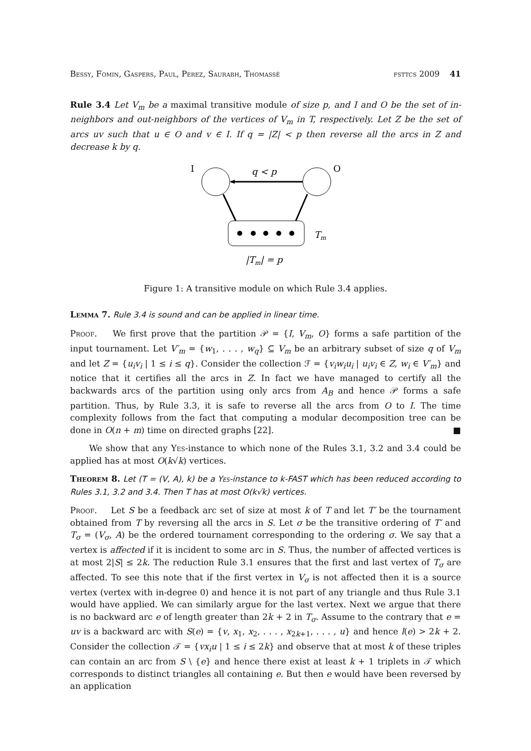Bessy, Fomin, Gaspers, Paul, Perez, Saurabh, Thomassé fsttcs 2009 41
Rule 3.4 Let V<sub>m</sub> be a maximal transitive module of size p, and I and O be the set of in-neighbors and out-neighbors of the vertices of V<sub>m</sub> in T, respectively. Let Z be the set of arcs uv such that u ∈ O and v ∈ I. If q = |Z| < p then reverse all the arcs in Z and decrease k by q.
I
q < p
O
Tm
|Tm| = p
Figure 1: A transitive module on which Rule 3.4 applies.
Lemma 7. Rule 3.4 is sound and can be applied in linear time.
Proof. We first prove that the partition 𝒫 = {I, V<sub>m</sub>, O} forms a safe partition of the input tournament. Let V′<sub>m</sub> = {w<sub>1</sub>, . . . , w<sub>q</sub>} ⊆ V<sub>m</sub> be an arbitrary subset of size q of V<sub>m</sub> and let Z = {u<sub>i</sub>v<sub>i</sub> | 1 ≤ i ≤ q}. Consider the collection ℱ = {v<sub>i</sub>w<sub>i</sub>u<sub>i</sub> | u<sub>i</sub>v<sub>i</sub> ∈ Z, w<sub>i</sub> ∈ V′<sub>m</sub>} and notice that it certifies all the arcs in Z. In fact we have managed to certify all the backwards arcs of the partition using only arcs from A<sub>B</sub> and hence 𝒫 forms a safe partition. Thus, by Rule 3.3, it is safe to reverse all the arcs from O to I. The time complexity follows from the fact that computing a modular decomposition tree can be done in O(n + m) time on directed graphs [22]. ■
We show that any Yes-instance to which none of the Rules 3.1, 3.2 and 3.4 could be applied has at most O(k√k) vertices.
Theorem 8. Let (T = (V, A), k) be a Yes-instance to k-FAST which has been reduced according to Rules 3.1, 3.2 and 3.4. Then T has at most O(k√k) vertices.
Proof. Let S be a feedback arc set of size at most k of T and let T′ be the tournament obtained from T by reversing all the arcs in S. Let σ be the transitive ordering of T′ and T<sub>σ</sub> = (V<sub>σ</sub>, A) be the ordered tournament corresponding to the ordering σ. We say that a vertex is affected if it is incident to some arc in S. Thus, the number of affected vertices is at most 2|S| ≤ 2k. The reduction Rule 3.1 ensures that the first and last vertex of T<sub>σ</sub> are affected. To see this note that if the first vertex in V<sub>σ</sub> is not affected then it is a source vertex (vertex with in-degree 0) and hence it is not part of any triangle and thus Rule 3.1 would have applied. We can similarly argue for the last vertex. Next we argue that there is no backward arc e of length greater than 2k + 2 in T<sub>σ</sub>. Assume to the contrary that e = uv is a backward arc with S(e) = {v, x<sub>1</sub>, x<sub>2</sub>, . . . , x<sub>2k+1</sub>, . . . , u} and hence l(e) > 2k + 2. Consider the collection 𝒯 = {vx<sub>i</sub>u | 1 ≤ i ≤ 2k} and observe that at most k of these triples can contain an arc from S \ {e} and hence there exist at least k + 1 triplets in 𝒯 which corresponds to distinct triangles all containing e. But then e would have been reversed by an application